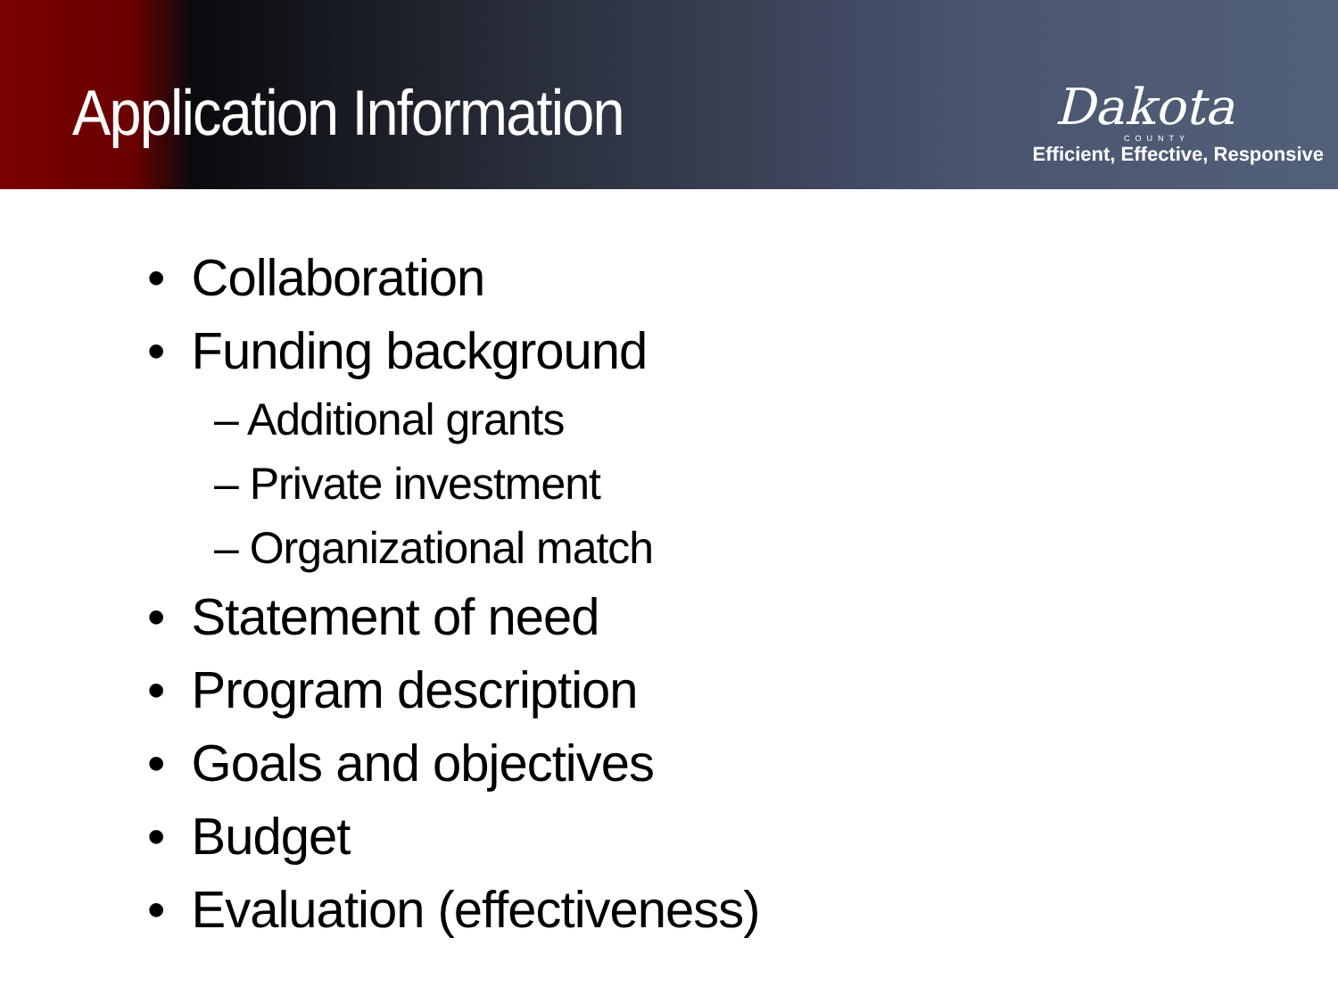Application Information
Dakota
COUNTY
Efficient, Effective, Responsive
• Collaboration
• Funding background
– Additional grants
– Private investment
– Organizational match
• Statement of need
• Program description
• Goals and objectives
• Budget
• Evaluation (effectiveness)